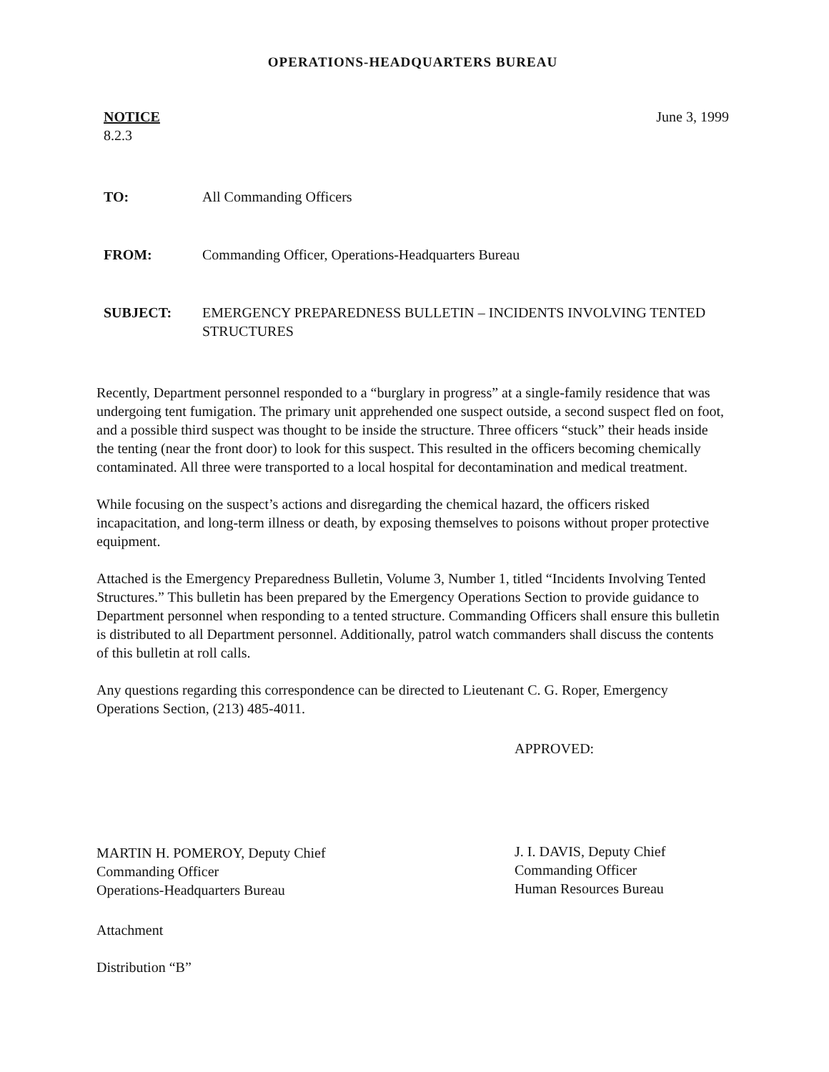OPERATIONS-HEADQUARTERS BUREAU
NOTICE
8.2.3
June 3, 1999
TO: All Commanding Officers
FROM: Commanding Officer, Operations-Headquarters Bureau
SUBJECT: EMERGENCY PREPAREDNESS BULLETIN – INCIDENTS INVOLVING TENTED STRUCTURES
Recently, Department personnel responded to a “burglary in progress” at a single-family residence that was undergoing tent fumigation. The primary unit apprehended one suspect outside, a second suspect fled on foot, and a possible third suspect was thought to be inside the structure. Three officers “stuck” their heads inside the tenting (near the front door) to look for this suspect. This resulted in the officers becoming chemically contaminated. All three were transported to a local hospital for decontamination and medical treatment.
While focusing on the suspect’s actions and disregarding the chemical hazard, the officers risked incapacitation, and long-term illness or death, by exposing themselves to poisons without proper protective equipment.
Attached is the Emergency Preparedness Bulletin, Volume 3, Number 1, titled “Incidents Involving Tented Structures.” This bulletin has been prepared by the Emergency Operations Section to provide guidance to Department personnel when responding to a tented structure. Commanding Officers shall ensure this bulletin is distributed to all Department personnel. Additionally, patrol watch commanders shall discuss the contents of this bulletin at roll calls.
Any questions regarding this correspondence can be directed to Lieutenant C. G. Roper, Emergency Operations Section, (213) 485-4011.
MARTIN H. POMEROY, Deputy Chief
Commanding Officer
Operations-Headquarters Bureau
APPROVED:
J. I. DAVIS, Deputy Chief
Commanding Officer
Human Resources Bureau
Attachment
Distribution “B”